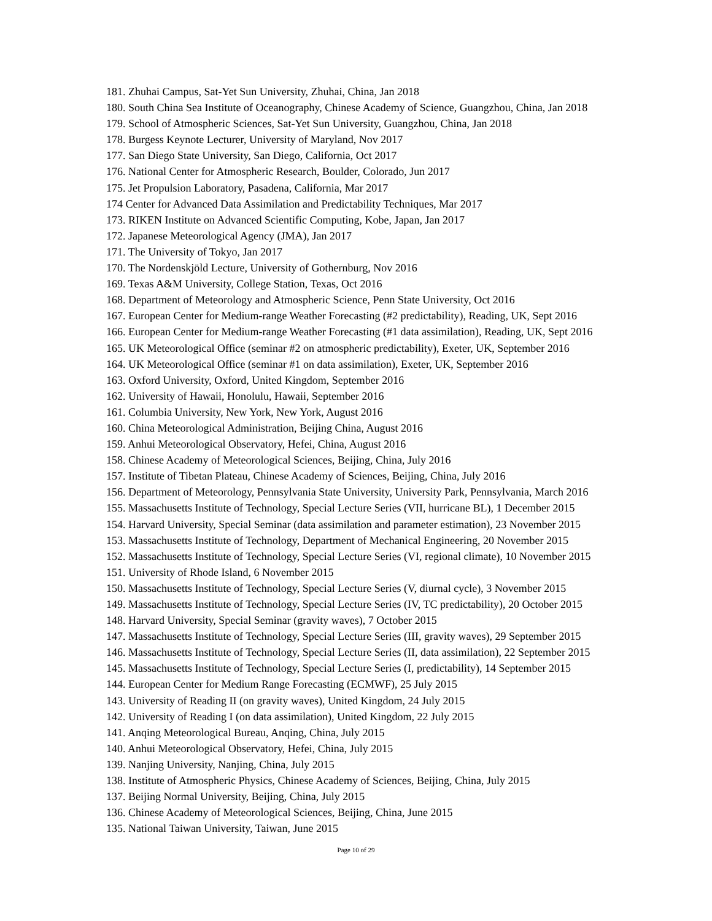181. Zhuhai Campus, Sat-Yet Sun University, Zhuhai, China, Jan 2018
180. South China Sea Institute of Oceanography, Chinese Academy of Science, Guangzhou, China, Jan 2018
179. School of Atmospheric Sciences, Sat-Yet Sun University, Guangzhou, China, Jan 2018
178. Burgess Keynote Lecturer, University of Maryland, Nov 2017
177. San Diego State University, San Diego, California, Oct 2017
176. National Center for Atmospheric Research, Boulder, Colorado, Jun 2017
175. Jet Propulsion Laboratory, Pasadena, California, Mar 2017
174 Center for Advanced Data Assimilation and Predictability Techniques, Mar 2017
173. RIKEN Institute on Advanced Scientific Computing, Kobe, Japan, Jan 2017
172. Japanese Meteorological Agency (JMA), Jan 2017
171. The University of Tokyo, Jan 2017
170. The Nordenskjöld Lecture, University of Gothernburg, Nov 2016
169. Texas A&M University, College Station, Texas, Oct 2016
168. Department of Meteorology and Atmospheric Science, Penn State University, Oct 2016
167. European Center for Medium-range Weather Forecasting (#2 predictability), Reading, UK, Sept 2016
166. European Center for Medium-range Weather Forecasting (#1 data assimilation), Reading, UK, Sept 2016
165. UK Meteorological Office (seminar #2 on atmospheric predictability), Exeter, UK, September 2016
164. UK Meteorological Office (seminar #1 on data assimilation), Exeter, UK, September 2016
163. Oxford University, Oxford, United Kingdom, September 2016
162. University of Hawaii, Honolulu, Hawaii, September 2016
161. Columbia University, New York, New York, August 2016
160. China Meteorological Administration, Beijing China, August 2016
159. Anhui Meteorological Observatory, Hefei, China, August 2016
158. Chinese Academy of Meteorological Sciences, Beijing, China, July 2016
157. Institute of Tibetan Plateau, Chinese Academy of Sciences, Beijing, China, July 2016
156. Department of Meteorology, Pennsylvania State University, University Park, Pennsylvania, March 2016
155. Massachusetts Institute of Technology, Special Lecture Series (VII, hurricane BL), 1 December 2015
154. Harvard University, Special Seminar (data assimilation and parameter estimation), 23 November 2015
153. Massachusetts Institute of Technology, Department of Mechanical Engineering, 20 November 2015
152. Massachusetts Institute of Technology, Special Lecture Series (VI, regional climate), 10 November 2015
151. University of Rhode Island, 6 November 2015
150. Massachusetts Institute of Technology, Special Lecture Series (V, diurnal cycle), 3 November 2015
149. Massachusetts Institute of Technology, Special Lecture Series (IV, TC predictability), 20 October 2015
148. Harvard University, Special Seminar (gravity waves), 7 October 2015
147. Massachusetts Institute of Technology, Special Lecture Series (III, gravity waves), 29 September 2015
146. Massachusetts Institute of Technology, Special Lecture Series (II, data assimilation), 22 September 2015
145. Massachusetts Institute of Technology, Special Lecture Series (I, predictability), 14 September 2015
144. European Center for Medium Range Forecasting (ECMWF), 25 July 2015
143. University of Reading II (on gravity waves), United Kingdom, 24 July 2015
142. University of Reading I (on data assimilation), United Kingdom, 22 July 2015
141. Anqing Meteorological Bureau, Anqing, China, July 2015
140. Anhui Meteorological Observatory, Hefei, China, July 2015
139. Nanjing University, Nanjing, China, July 2015
138. Institute of Atmospheric Physics, Chinese Academy of Sciences, Beijing, China, July 2015
137. Beijing Normal University, Beijing, China, July 2015
136. Chinese Academy of Meteorological Sciences, Beijing, China, June 2015
135. National Taiwan University, Taiwan, June 2015
Page 10 of 29